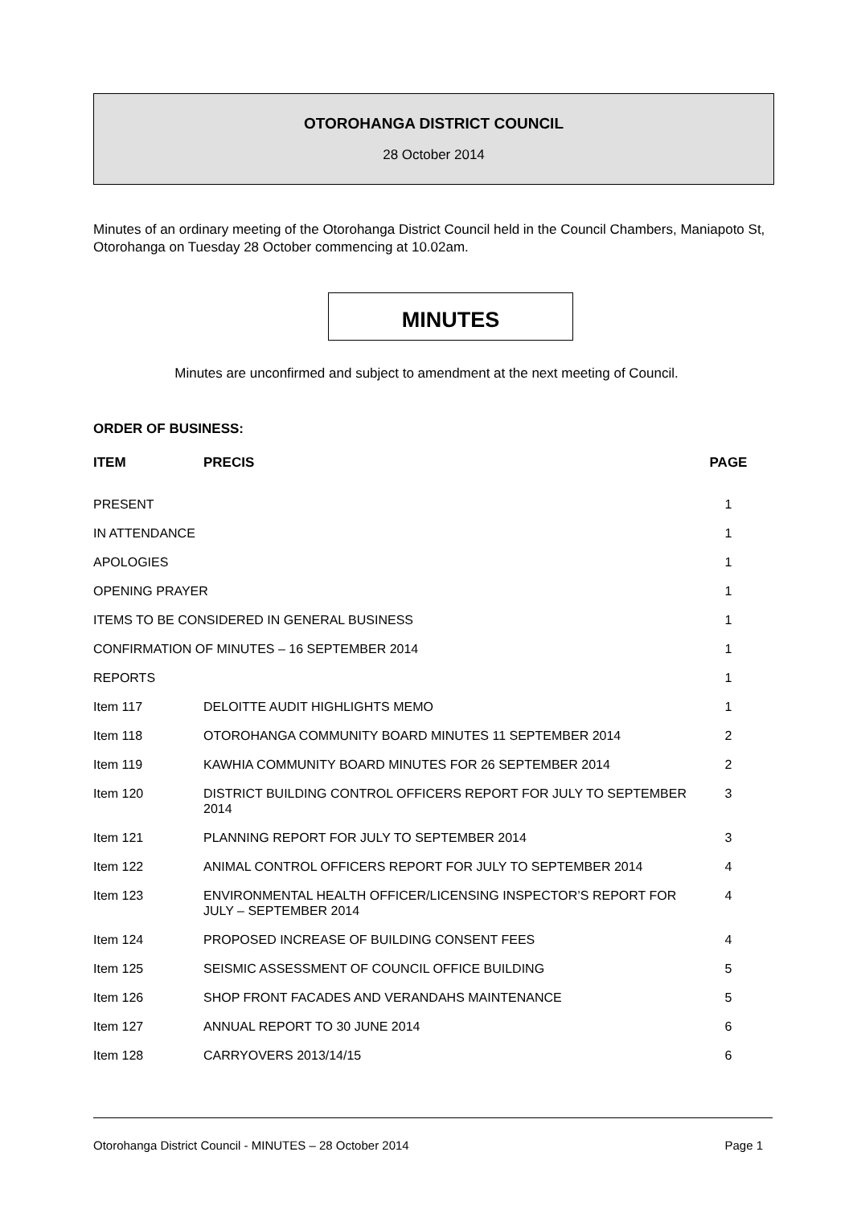OTOROHANGA DISTRICT COUNCIL
28 October 2014
Minutes of an ordinary meeting of the Otorohanga District Council held in the Council Chambers, Maniapoto St, Otorohanga on Tuesday 28 October commencing at 10.02am.
MINUTES
Minutes are unconfirmed and subject to amendment at the next meeting of Council.
ORDER OF BUSINESS:
| ITEM | PRECIS | PAGE |
| --- | --- | --- |
| PRESENT | | 1 |
| IN ATTENDANCE | | 1 |
| APOLOGIES | | 1 |
| OPENING PRAYER | | 1 |
| ITEMS TO BE CONSIDERED IN GENERAL BUSINESS | | 1 |
| CONFIRMATION OF MINUTES – 16 SEPTEMBER 2014 | | 1 |
| REPORTS | | 1 |
| Item 117 | DELOITTE AUDIT HIGHLIGHTS MEMO | 1 |
| Item 118 | OTOROHANGA COMMUNITY BOARD MINUTES 11 SEPTEMBER 2014 | 2 |
| Item 119 | KAWHIA COMMUNITY BOARD MINUTES FOR 26 SEPTEMBER 2014 | 2 |
| Item 120 | DISTRICT BUILDING CONTROL OFFICERS REPORT FOR JULY TO SEPTEMBER 2014 | 3 |
| Item 121 | PLANNING REPORT FOR JULY TO SEPTEMBER 2014 | 3 |
| Item 122 | ANIMAL CONTROL OFFICERS REPORT FOR JULY TO SEPTEMBER 2014 | 4 |
| Item 123 | ENVIRONMENTAL HEALTH OFFICER/LICENSING INSPECTOR’S REPORT FOR JULY – SEPTEMBER 2014 | 4 |
| Item 124 | PROPOSED INCREASE OF BUILDING CONSENT FEES | 4 |
| Item 125 | SEISMIC ASSESSMENT OF COUNCIL OFFICE BUILDING | 5 |
| Item 126 | SHOP FRONT FACADES AND VERANDAHS MAINTENANCE | 5 |
| Item 127 | ANNUAL REPORT TO 30 JUNE 2014 | 6 |
| Item 128 | CARRYOVERS 2013/14/15 | 6 |
Otorohanga District Council - MINUTES – 28 October 2014 Page 1